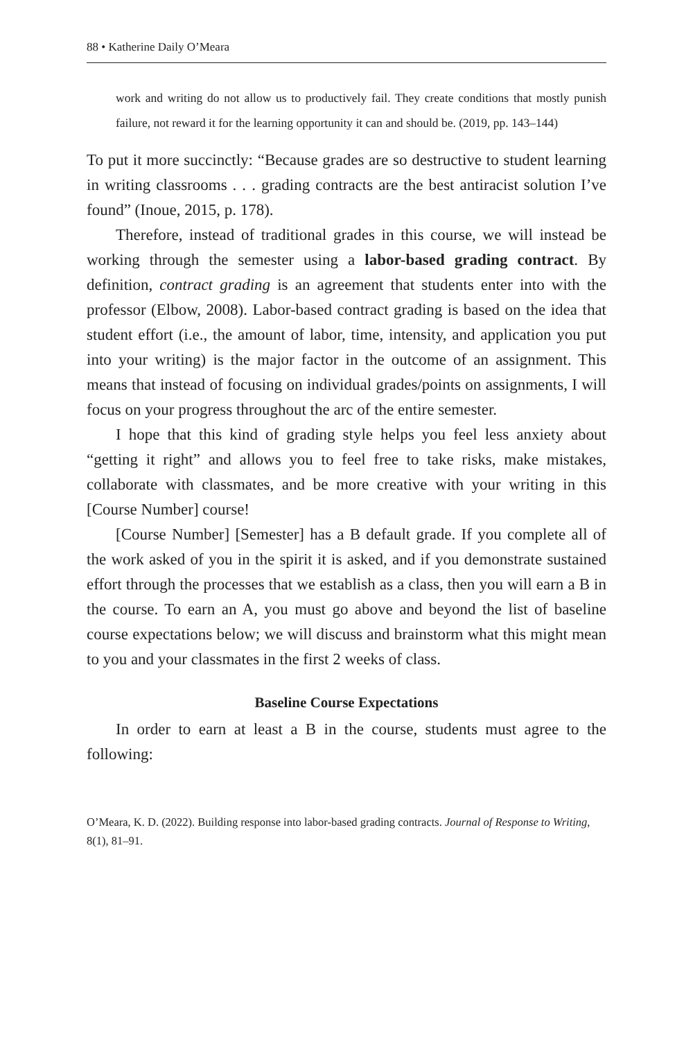88 • Katherine Daily O’Meara
work and writing do not allow us to productively fail. They create conditions that mostly punish failure, not reward it for the learning opportunity it can and should be. (2019, pp. 143–144)
To put it more succinctly: “Because grades are so destructive to student learning in writing classrooms . . . grading contracts are the best antiracist solution I’ve found” (Inoue, 2015, p. 178).
Therefore, instead of traditional grades in this course, we will instead be working through the semester using a labor-based grading contract. By definition, contract grading is an agreement that students enter into with the professor (Elbow, 2008). Labor-based contract grading is based on the idea that student effort (i.e., the amount of labor, time, intensity, and application you put into your writing) is the major factor in the outcome of an assignment. This means that instead of focusing on individual grades/points on assignments, I will focus on your progress throughout the arc of the entire semester.
I hope that this kind of grading style helps you feel less anxiety about “getting it right” and allows you to feel free to take risks, make mistakes, collaborate with classmates, and be more creative with your writing in this [Course Number] course!
[Course Number] [Semester] has a B default grade. If you complete all of the work asked of you in the spirit it is asked, and if you demonstrate sustained effort through the processes that we establish as a class, then you will earn a B in the course. To earn an A, you must go above and beyond the list of baseline course expectations below; we will discuss and brainstorm what this might mean to you and your classmates in the first 2 weeks of class.
Baseline Course Expectations
In order to earn at least a B in the course, students must agree to the following:
O’Meara, K. D. (2022). Building response into labor-based grading contracts. Journal of Response to Writing, 8(1), 81–91.